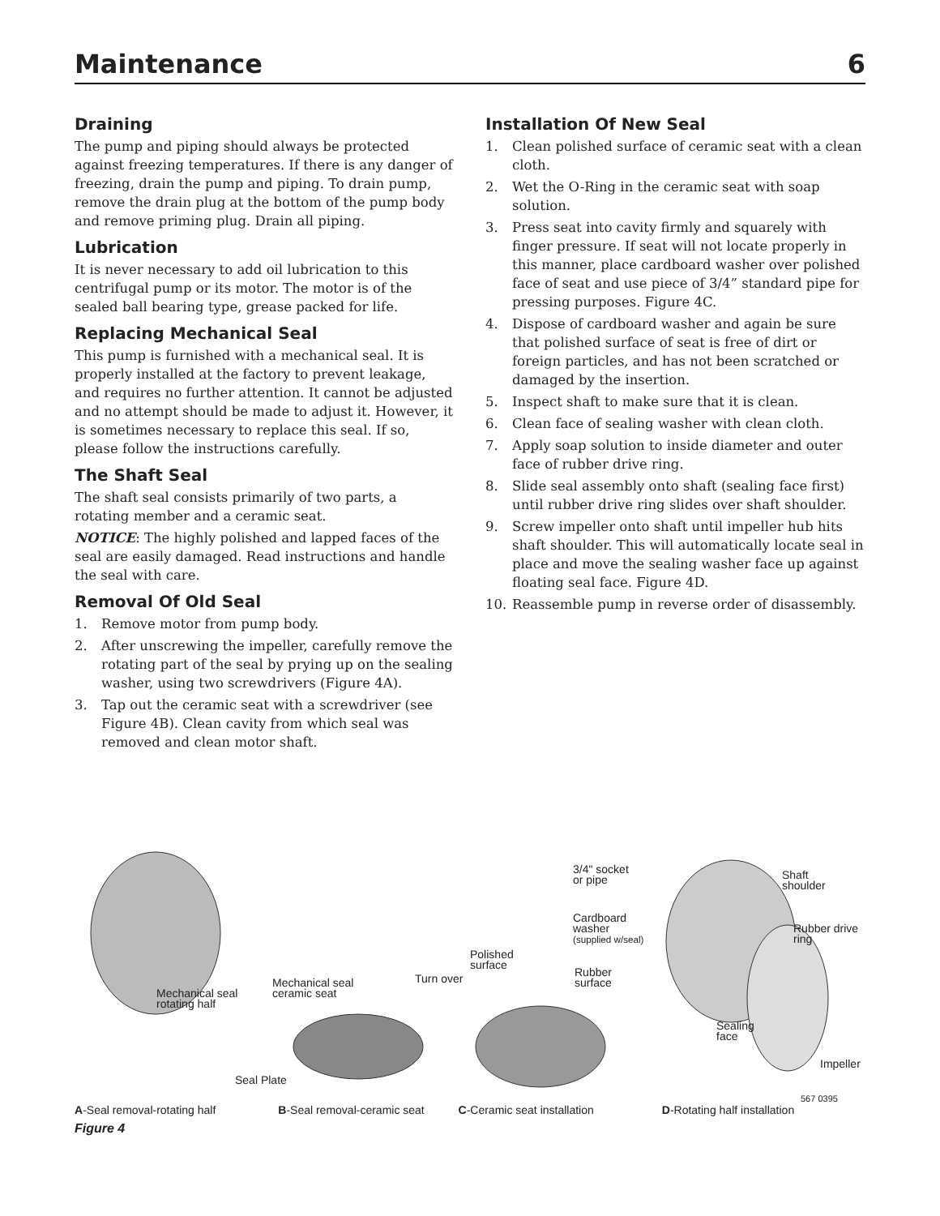Maintenance 6
Draining
The pump and piping should always be protected against freezing temperatures. If there is any danger of freezing, drain the pump and piping. To drain pump, remove the drain plug at the bottom of the pump body and remove priming plug. Drain all piping.
Lubrication
It is never necessary to add oil lubrication to this centrifugal pump or its motor. The motor is of the sealed ball bearing type, grease packed for life.
Replacing Mechanical Seal
This pump is furnished with a mechanical seal. It is properly installed at the factory to prevent leakage, and requires no further attention. It cannot be adjusted and no attempt should be made to adjust it. However, it is sometimes necessary to replace this seal. If so, please follow the instructions carefully.
The Shaft Seal
The shaft seal consists primarily of two parts, a rotating member and a ceramic seat.
NOTICE: The highly polished and lapped faces of the seal are easily damaged. Read instructions and handle the seal with care.
Removal Of Old Seal
1. Remove motor from pump body.
2. After unscrewing the impeller, carefully remove the rotating part of the seal by prying up on the sealing washer, using two screwdrivers (Figure 4A).
3. Tap out the ceramic seat with a screwdriver (see Figure 4B). Clean cavity from which seal was removed and clean motor shaft.
Installation Of New Seal
1. Clean polished surface of ceramic seat with a clean cloth.
2. Wet the O-Ring in the ceramic seat with soap solution.
3. Press seat into cavity firmly and squarely with finger pressure. If seat will not locate properly in this manner, place cardboard washer over polished face of seat and use piece of 3/4” standard pipe for pressing purposes. Figure 4C.
4. Dispose of cardboard washer and again be sure that polished surface of seat is free of dirt or foreign particles, and has not been scratched or damaged by the insertion.
5. Inspect shaft to make sure that it is clean.
6. Clean face of sealing washer with clean cloth.
7. Apply soap solution to inside diameter and outer face of rubber drive ring.
8. Slide seal assembly onto shaft (sealing face first) until rubber drive ring slides over shaft shoulder.
9. Screw impeller onto shaft until impeller hub hits shaft shoulder. This will automatically locate seal in place and move the sealing washer face up against floating seal face. Figure 4D.
10. Reassemble pump in reverse order of disassembly.
Mechanical seal
rotating half
Mechanical seal
ceramic seat
Seal Plate
Turn over
Polished
surface
3/4" socket
or pipe
Cardboard
washer
(supplied w/seal)
Rubber
surface
Shaft
shoulder
Rubber drive
ring
Sealing
face
Impeller
567 0395
A-Seal removal-rotating half B-Seal removal-ceramic seat C-Ceramic seat installation D-Rotating half installation
Figure 4